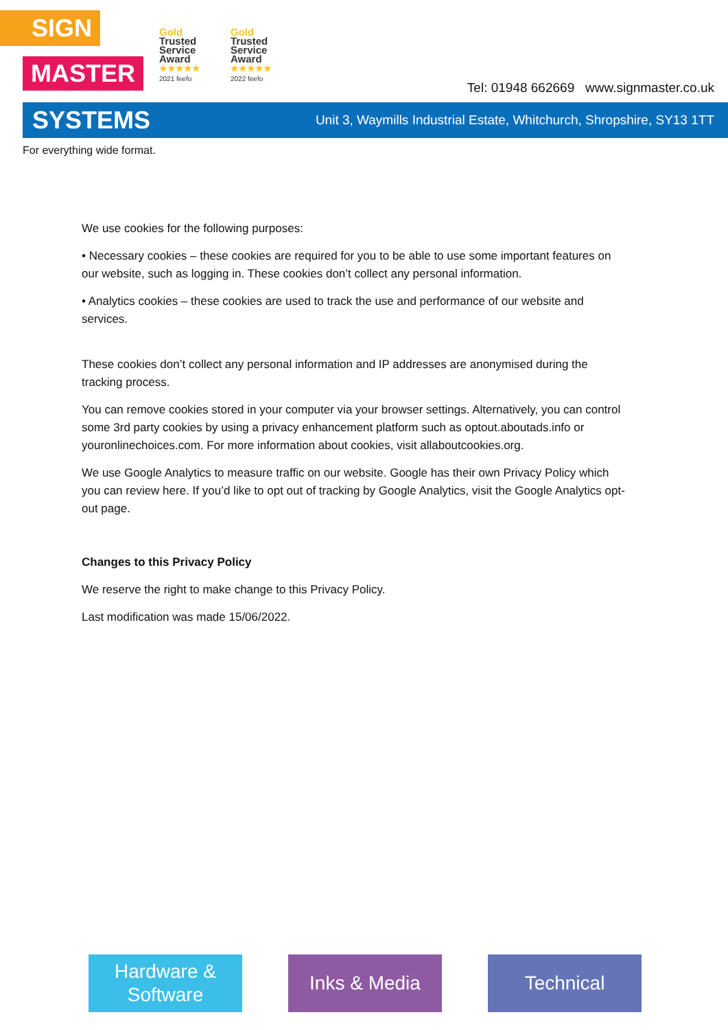SIGN
MASTER
Gold
Trusted
Service
Award
★★★★★
2021 feefo
Gold
Trusted
Service
Award
★★★★★
2022 feefo
Tel: 01948 662669 www.signmaster.co.uk
SYSTEMS Unit 3, Waymills Industrial Estate, Whitchurch, Shropshire, SY13 1TT
For everything wide format.
We use cookies for the following purposes:
• Necessary cookies – these cookies are required for you to be able to use some important features on our website, such as logging in. These cookies don’t collect any personal information.
• Analytics cookies – these cookies are used to track the use and performance of our website and services.
These cookies don’t collect any personal information and IP addresses are anonymised during the tracking process.
You can remove cookies stored in your computer via your browser settings. Alternatively, you can control some 3rd party cookies by using a privacy enhancement platform such as optout.aboutads.info or youronlinechoices.com. For more information about cookies, visit allaboutcookies.org.
We use Google Analytics to measure traffic on our website. Google has their own Privacy Policy which you can review here. If you’d like to opt out of tracking by Google Analytics, visit the Google Analytics opt-out page.
Changes to this Privacy Policy
We reserve the right to make change to this Privacy Policy.
Last modification was made 15/06/2022.
Hardware &
Software
Inks & Media Technical